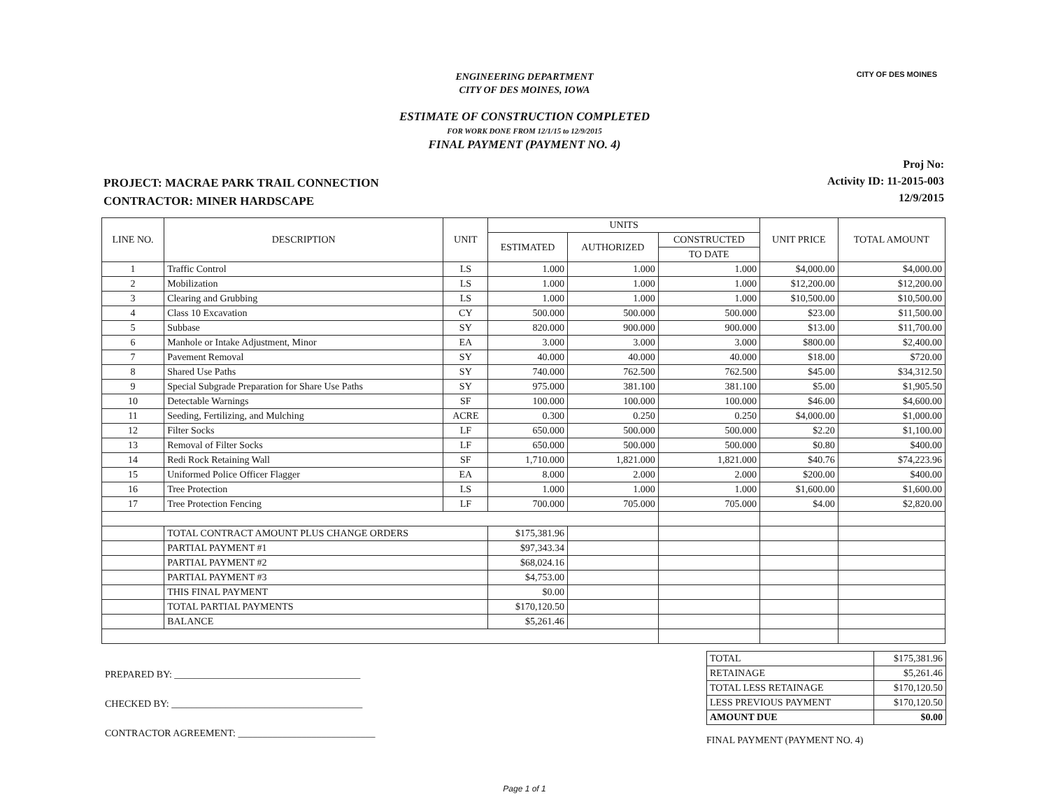CITY OF DES MOINES
ENGINEERING DEPARTMENT
CITY OF DES MOINES, IOWA
ESTIMATE OF CONSTRUCTION COMPLETED
FOR WORK DONE FROM 12/1/15 to 12/9/2015
FINAL PAYMENT (PAYMENT NO. 4)
PROJECT: MACRAE PARK TRAIL CONNECTION
CONTRACTOR: MINER HARDSCAPE
Proj No:
Activity ID: 11-2015-003
12/9/2015
| LINE NO. | DESCRIPTION | UNIT | UNITS | | | UNIT PRICE | TOTAL AMOUNT |
| --- | --- | --- | --- | --- | --- | --- | --- |
| | | | ESTIMATED | AUTHORIZED | CONSTRUCTED | | |
| | | | | | TO DATE | | |
| 1 | Traffic Control | LS | 1.000 | 1.000 | 1.000 | $4,000.00 | $4,000.00 |
| 2 | Mobilization | LS | 1.000 | 1.000 | 1.000 | $12,200.00 | $12,200.00 |
| 3 | Clearing and Grubbing | LS | 1.000 | 1.000 | 1.000 | $10,500.00 | $10,500.00 |
| 4 | Class 10 Excavation | CY | 500.000 | 500.000 | 500.000 | $23.00 | $11,500.00 |
| 5 | Subbase | SY | 820.000 | 900.000 | 900.000 | $13.00 | $11,700.00 |
| 6 | Manhole or Intake Adjustment, Minor | EA | 3.000 | 3.000 | 3.000 | $800.00 | $2,400.00 |
| 7 | Pavement Removal | SY | 40.000 | 40.000 | 40.000 | $18.00 | $720.00 |
| 8 | Shared Use Paths | SY | 740.000 | 762.500 | 762.500 | $45.00 | $34,312.50 |
| 9 | Special Subgrade Preparation for Share Use Paths | SY | 975.000 | 381.100 | 381.100 | $5.00 | $1,905.50 |
| 10 | Detectable Warnings | SF | 100.000 | 100.000 | 100.000 | $46.00 | $4,600.00 |
| 11 | Seeding, Fertilizing, and Mulching | ACRE | 0.300 | 0.250 | 0.250 | $4,000.00 | $1,000.00 |
| 12 | Filter Socks | LF | 650.000 | 500.000 | 500.000 | $2.20 | $1,100.00 |
| 13 | Removal of Filter Socks | LF | 650.000 | 500.000 | 500.000 | $0.80 | $400.00 |
| 14 | Redi Rock Retaining Wall | SF | 1,710.000 | 1,821.000 | 1,821.000 | $40.76 | $74,223.96 |
| 15 | Uniformed Police Officer Flagger | EA | 8.000 | 2.000 | 2.000 | $200.00 | $400.00 |
| 16 | Tree Protection | LS | 1.000 | 1.000 | 1.000 | $1,600.00 | $1,600.00 |
| 17 | Tree Protection Fencing | LF | 700.000 | 705.000 | 705.000 | $4.00 | $2,820.00 |
| | TOTAL CONTRACT AMOUNT PLUS CHANGE ORDERS | | $175,381.96 | | | | |
| | PARTIAL PAYMENT #1 | | $97,343.34 | | | | |
| | PARTIAL PAYMENT #2 | | $68,024.16 | | | | |
| | PARTIAL PAYMENT #3 | | $4,753.00 | | | | |
| | THIS FINAL PAYMENT | | $0.00 | | | | |
| | TOTAL PARTIAL PAYMENTS | | $170,120.50 | | | | |
| | BALANCE | | $5,261.46 | | | | |
PREPARED BY: ______________________________________
CHECKED BY: _______________________________________
CONTRACTOR AGREEMENT: ____________________________
| TOTAL | $175,381.96 |
| RETAINAGE | $5,261.46 |
| TOTAL LESS RETAINAGE | $170,120.50 |
| LESS PREVIOUS PAYMENT | $170,120.50 |
| AMOUNT DUE | $0.00 |
FINAL PAYMENT (PAYMENT NO. 4)
Page 1 of 1